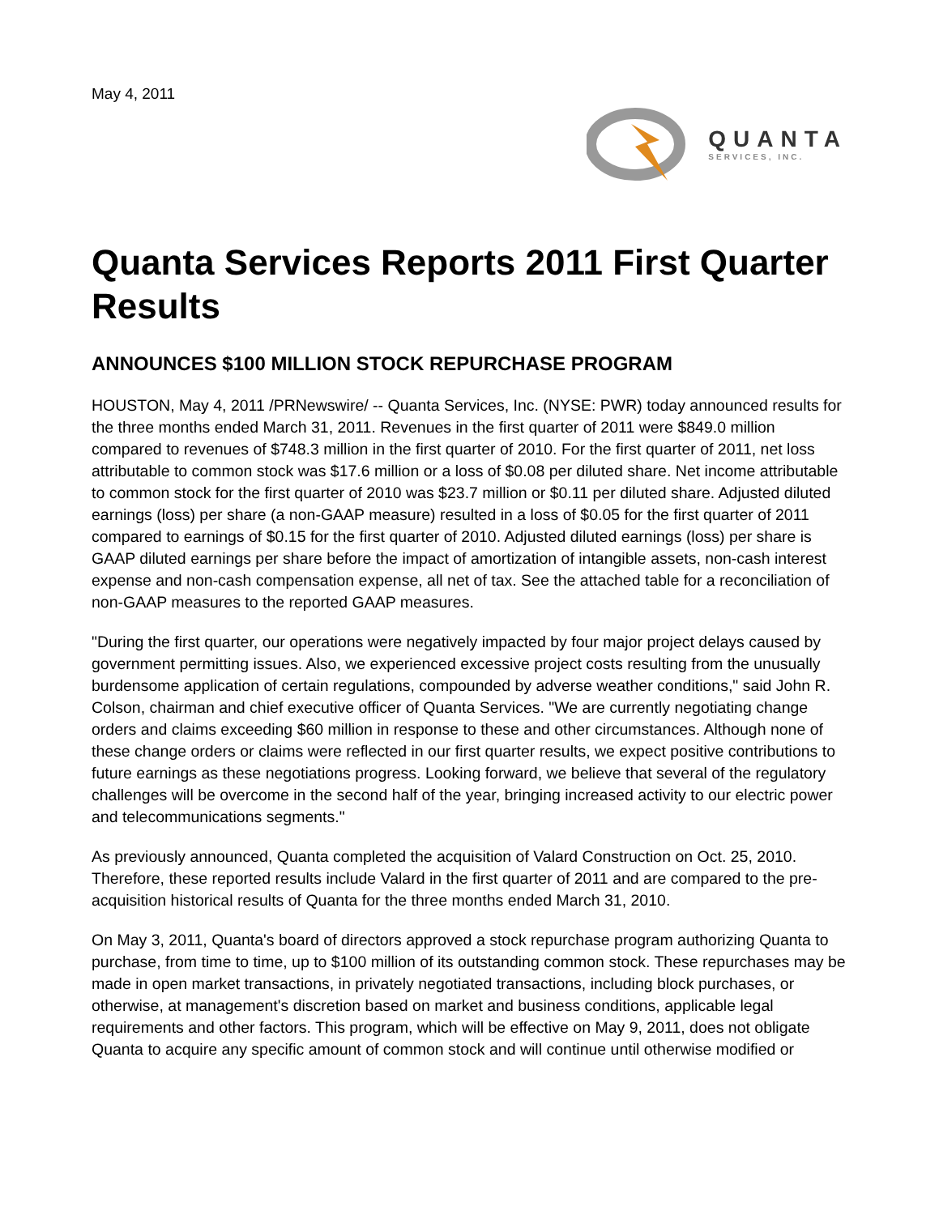May 4, 2011
QUANTA
SERVICES, INC.
Quanta Services Reports 2011 First Quarter Results
ANNOUNCES $100 MILLION STOCK REPURCHASE PROGRAM
HOUSTON, May 4, 2011 /PRNewswire/ -- Quanta Services, Inc. (NYSE: PWR) today announced results for the three months ended March 31, 2011. Revenues in the first quarter of 2011 were $849.0 million compared to revenues of $748.3 million in the first quarter of 2010. For the first quarter of 2011, net loss attributable to common stock was $17.6 million or a loss of $0.08 per diluted share. Net income attributable to common stock for the first quarter of 2010 was $23.7 million or $0.11 per diluted share. Adjusted diluted earnings (loss) per share (a non-GAAP measure) resulted in a loss of $0.05 for the first quarter of 2011 compared to earnings of $0.15 for the first quarter of 2010. Adjusted diluted earnings (loss) per share is GAAP diluted earnings per share before the impact of amortization of intangible assets, non-cash interest expense and non-cash compensation expense, all net of tax. See the attached table for a reconciliation of non-GAAP measures to the reported GAAP measures.
"During the first quarter, our operations were negatively impacted by four major project delays caused by government permitting issues. Also, we experienced excessive project costs resulting from the unusually burdensome application of certain regulations, compounded by adverse weather conditions," said John R. Colson, chairman and chief executive officer of Quanta Services. "We are currently negotiating change orders and claims exceeding $60 million in response to these and other circumstances. Although none of these change orders or claims were reflected in our first quarter results, we expect positive contributions to future earnings as these negotiations progress. Looking forward, we believe that several of the regulatory challenges will be overcome in the second half of the year, bringing increased activity to our electric power and telecommunications segments."
As previously announced, Quanta completed the acquisition of Valard Construction on Oct. 25, 2010. Therefore, these reported results include Valard in the first quarter of 2011 and are compared to the pre-acquisition historical results of Quanta for the three months ended March 31, 2010.
On May 3, 2011, Quanta's board of directors approved a stock repurchase program authorizing Quanta to purchase, from time to time, up to $100 million of its outstanding common stock. These repurchases may be made in open market transactions, in privately negotiated transactions, including block purchases, or otherwise, at management's discretion based on market and business conditions, applicable legal requirements and other factors. This program, which will be effective on May 9, 2011, does not obligate Quanta to acquire any specific amount of common stock and will continue until otherwise modified or